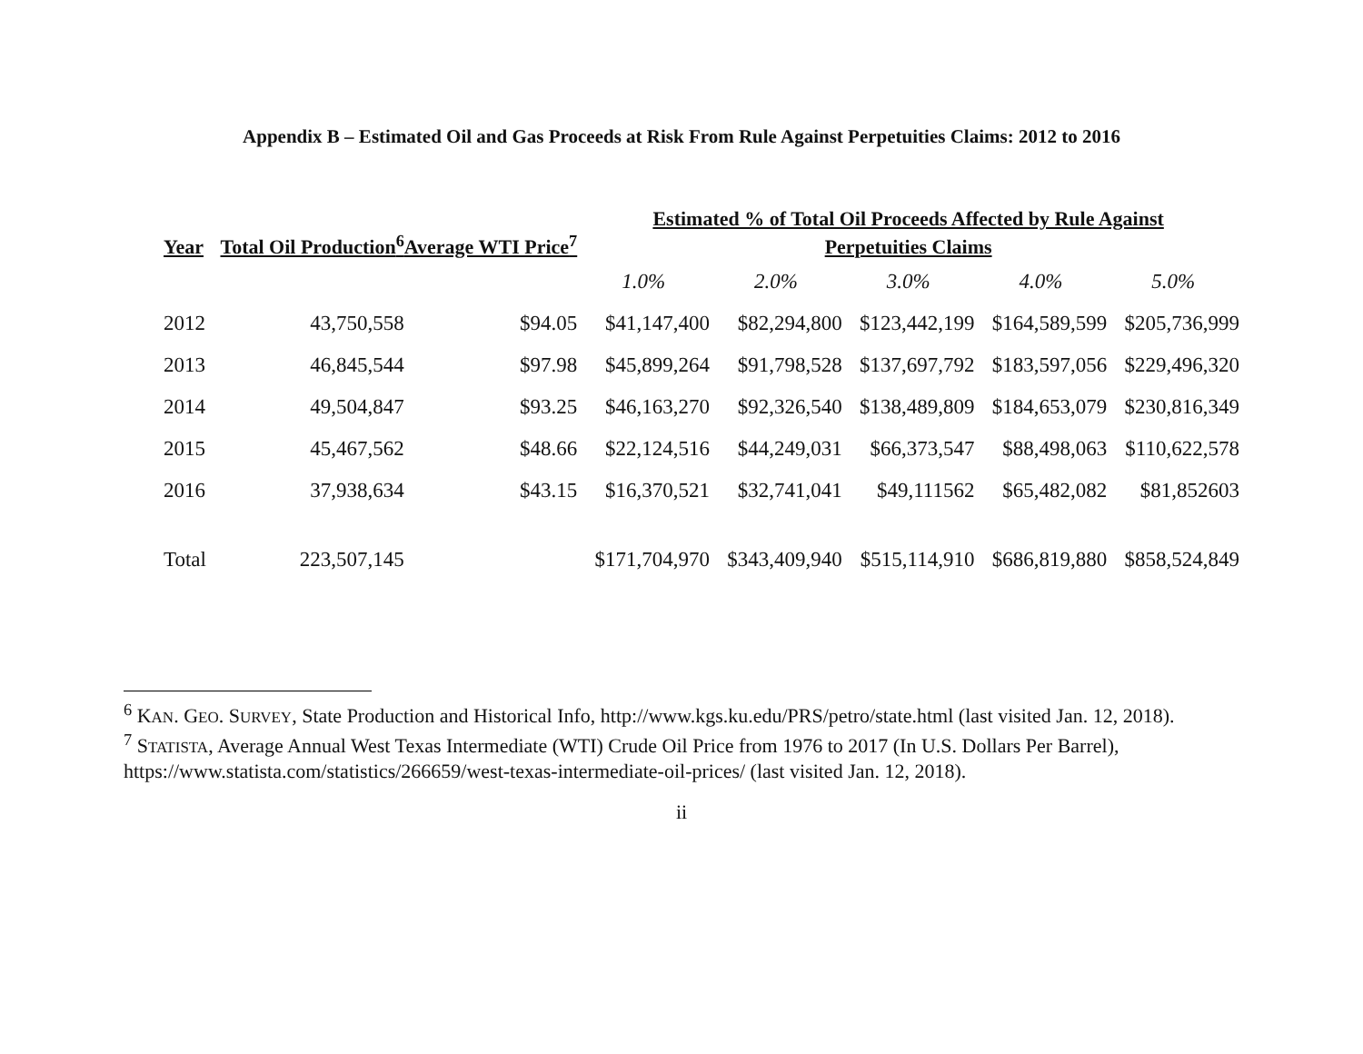Appendix B – Estimated Oil and Gas Proceeds at Risk From Rule Against Perpetuities Claims: 2012 to 2016
| Year | Total Oil Production<sup>6</sup> | Average WTI Price<sup>7</sup> | Estimated % of Total Oil Proceeds Affected by Rule Against Perpetuities Claims | | | | |
| --- | --- | --- | --- | --- | --- | --- | --- |
| | | | 1.0% | 2.0% | 3.0% | 4.0% | 5.0% |
| 2012 | 43,750,558 | $94.05 | $41,147,400 | $82,294,800 | $123,442,199 | $164,589,599 | $205,736,999 |
| 2013 | 46,845,544 | $97.98 | $45,899,264 | $91,798,528 | $137,697,792 | $183,597,056 | $229,496,320 |
| 2014 | 49,504,847 | $93.25 | $46,163,270 | $92,326,540 | $138,489,809 | $184,653,079 | $230,816,349 |
| 2015 | 45,467,562 | $48.66 | $22,124,516 | $44,249,031 | $66,373,547 | $88,498,063 | $110,622,578 |
| 2016 | 37,938,634 | $43.15 | $16,370,521 | $32,741,041 | $49,111562 | $65,482,082 | $81,852603 |
| Total | 223,507,145 | | $171,704,970 | $343,409,940 | $515,114,910 | $686,819,880 | $858,524,849 |
<sup>6</sup> KAN. GEO. SURVEY, State Production and Historical Info, http://www.kgs.ku.edu/PRS/petro/state.html (last visited Jan. 12, 2018).
<sup>7</sup> STATISTA, Average Annual West Texas Intermediate (WTI) Crude Oil Price from 1976 to 2017 (In U.S. Dollars Per Barrel), https://www.statista.com/statistics/266659/west-texas-intermediate-oil-prices/ (last visited Jan. 12, 2018).
ii